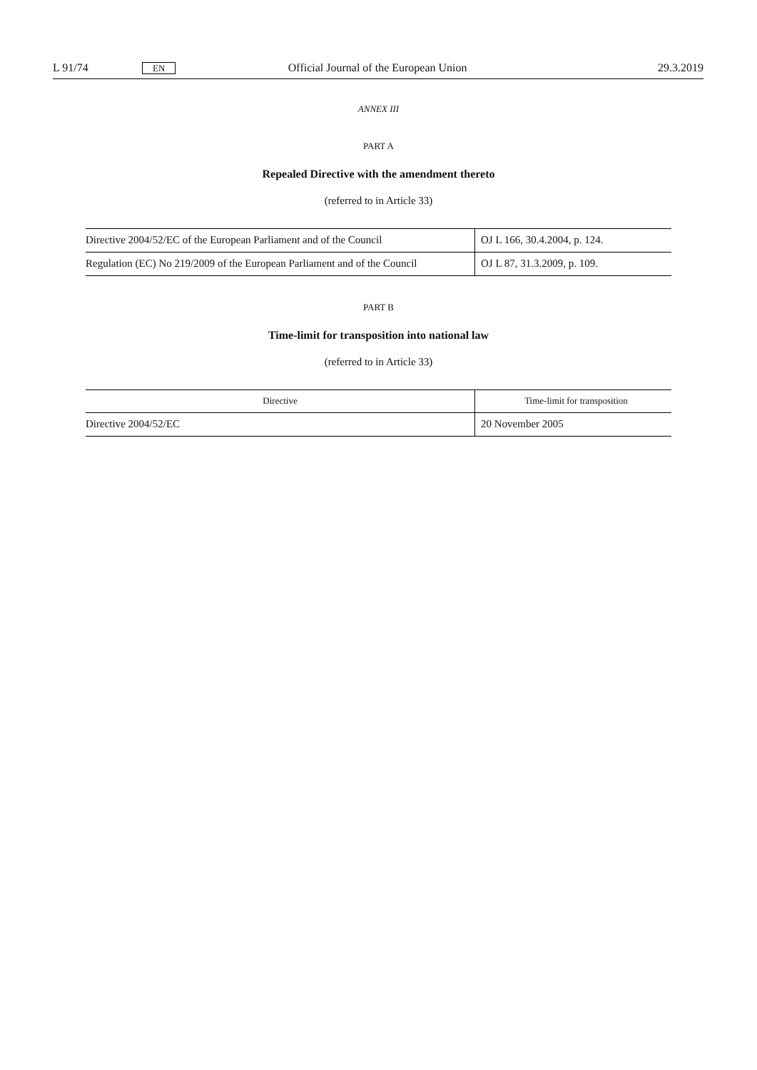L 91/74 EN Official Journal of the European Union 29.3.2019
ANNEX III
PART A
Repealed Directive with the amendment thereto
(referred to in Article 33)
| Directive 2004/52/EC of the European Parliament and of the Council | OJ L 166, 30.4.2004, p. 124. |
| Regulation (EC) No 219/2009 of the European Parliament and of the Council | OJ L 87, 31.3.2009, p. 109. |
PART B
Time-limit for transposition into national law
(referred to in Article 33)
| Directive | Time-limit for transposition |
| --- | --- |
| Directive 2004/52/EC | 20 November 2005 |